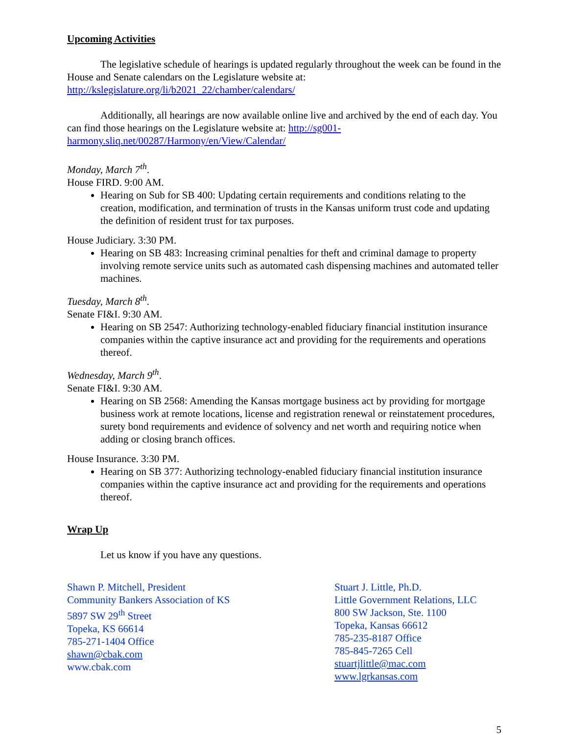Upcoming Activities
The legislative schedule of hearings is updated regularly throughout the week can be found in the House and Senate calendars on the Legislature website at: http://kslegislature.org/li/b2021_22/chamber/calendars/
Additionally, all hearings are now available online live and archived by the end of each day. You can find those hearings on the Legislature website at: http://sg001-harmony.sliq.net/00287/Harmony/en/View/Calendar/
Monday, March 7<sup>th</sup>.
House FIRD. 9:00 AM.
Hearing on Sub for SB 400: Updating certain requirements and conditions relating to the creation, modification, and termination of trusts in the Kansas uniform trust code and updating the definition of resident trust for tax purposes.
House Judiciary. 3:30 PM.
Hearing on SB 483: Increasing criminal penalties for theft and criminal damage to property involving remote service units such as automated cash dispensing machines and automated teller machines.
Tuesday, March 8<sup>th</sup>.
Senate FI&I. 9:30 AM.
Hearing on SB 2547: Authorizing technology-enabled fiduciary financial institution insurance companies within the captive insurance act and providing for the requirements and operations thereof.
Wednesday, March 9<sup>th</sup>.
Senate FI&I. 9:30 AM.
Hearing on SB 2568: Amending the Kansas mortgage business act by providing for mortgage business work at remote locations, license and registration renewal or reinstatement procedures, surety bond requirements and evidence of solvency and net worth and requiring notice when adding or closing branch offices.
House Insurance. 3:30 PM.
Hearing on SB 377: Authorizing technology-enabled fiduciary financial institution insurance companies within the captive insurance act and providing for the requirements and operations thereof.
Wrap Up
Let us know if you have any questions.
Shawn P. Mitchell, President
Community Bankers Association of KS
5897 SW 29<sup>th</sup> Street
Topeka, KS 66614
785-271-1404 Office
shawn@cbak.com
www.cbak.com
Stuart J. Little, Ph.D.
Little Government Relations, LLC
800 SW Jackson, Ste. 1100
Topeka, Kansas 66612
785-235-8187 Office
785-845-7265 Cell
stuartjlittle@mac.com
www.lgrkansas.com
5